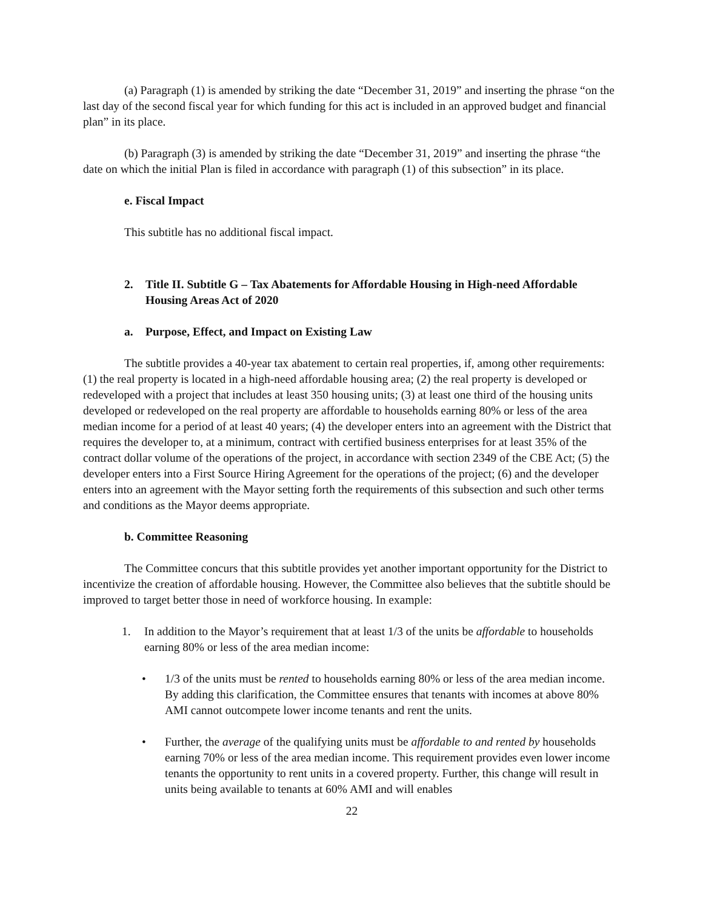(a) Paragraph (1) is amended by striking the date “December 31, 2019” and inserting the phrase “on the last day of the second fiscal year for which funding for this act is included in an approved budget and financial plan” in its place.
(b) Paragraph (3) is amended by striking the date “December 31, 2019” and inserting the phrase “the date on which the initial Plan is filed in accordance with paragraph (1) of this subsection” in its place.
e. Fiscal Impact
This subtitle has no additional fiscal impact.
2. Title II. Subtitle G – Tax Abatements for Affordable Housing in High-need Affordable Housing Areas Act of 2020
a. Purpose, Effect, and Impact on Existing Law
The subtitle provides a 40-year tax abatement to certain real properties, if, among other requirements: (1) the real property is located in a high-need affordable housing area; (2) the real property is developed or redeveloped with a project that includes at least 350 housing units; (3) at least one third of the housing units developed or redeveloped on the real property are affordable to households earning 80% or less of the area median income for a period of at least 40 years; (4) the developer enters into an agreement with the District that requires the developer to, at a minimum, contract with certified business enterprises for at least 35% of the contract dollar volume of the operations of the project, in accordance with section 2349 of the CBE Act; (5) the developer enters into a First Source Hiring Agreement for the operations of the project; (6) and the developer enters into an agreement with the Mayor setting forth the requirements of this subsection and such other terms and conditions as the Mayor deems appropriate.
b. Committee Reasoning
The Committee concurs that this subtitle provides yet another important opportunity for the District to incentivize the creation of affordable housing. However, the Committee also believes that the subtitle should be improved to target better those in need of workforce housing. In example:
1. In addition to the Mayor’s requirement that at least 1/3 of the units be affordable to households earning 80% or less of the area median income:
• 1/3 of the units must be rented to households earning 80% or less of the area median income. By adding this clarification, the Committee ensures that tenants with incomes at above 80% AMI cannot outcompete lower income tenants and rent the units.
• Further, the average of the qualifying units must be affordable to and rented by households earning 70% or less of the area median income. This requirement provides even lower income tenants the opportunity to rent units in a covered property. Further, this change will result in units being available to tenants at 60% AMI and will enables
22